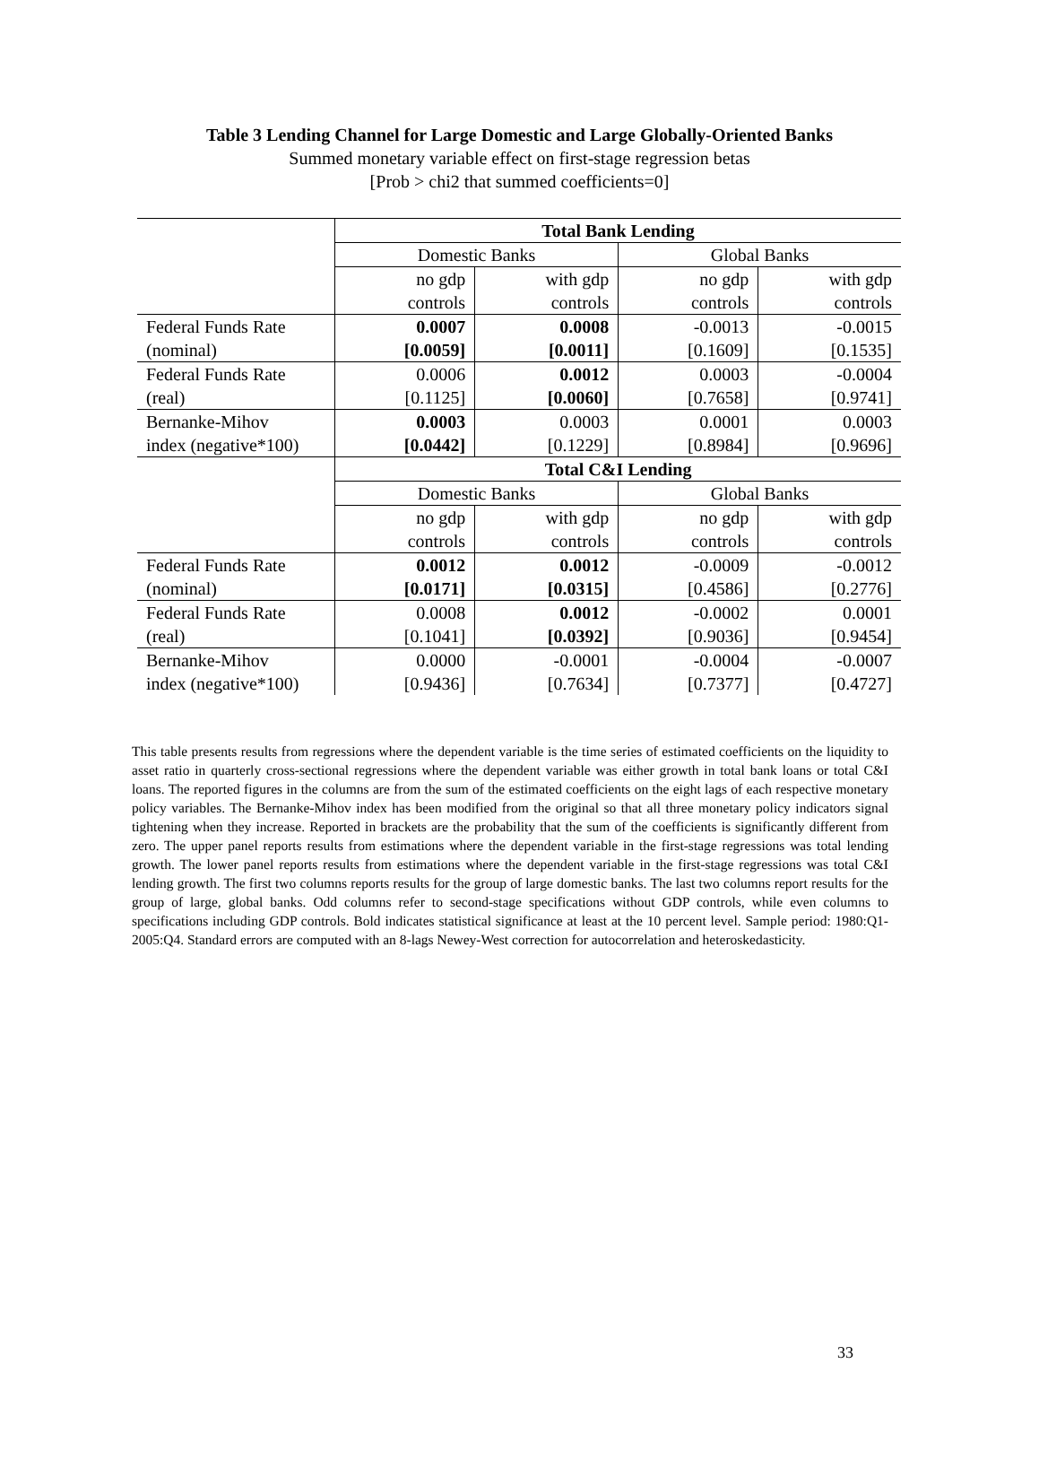Table 3 Lending Channel for Large Domestic and Large Globally-Oriented Banks
Summed monetary variable effect on first-stage regression betas
[Prob > chi2 that summed coefficients=0]
| | Total Bank Lending | | | |
| | Domestic Banks | | Global Banks | |
| | no gdp controls | with gdp controls | no gdp controls | with gdp controls |
| Federal Funds Rate (nominal) | 0.0007 [0.0059] | 0.0008 [0.0011] | -0.0013 [0.1609] | -0.0015 [0.1535] |
| Federal Funds Rate (real) | 0.0006 [0.1125] | 0.0012 [0.0060] | 0.0003 [0.7658] | -0.0004 [0.9741] |
| Bernanke-Mihov index (negative*100) | 0.0003 [0.0442] | 0.0003 [0.1229] | 0.0001 [0.8984] | 0.0003 [0.9696] |
| | Total C&I Lending | | | |
| | Domestic Banks | | Global Banks | |
| | no gdp controls | with gdp controls | no gdp controls | with gdp controls |
| Federal Funds Rate (nominal) | 0.0012 [0.0171] | 0.0012 [0.0315] | -0.0009 [0.4586] | -0.0012 [0.2776] |
| Federal Funds Rate (real) | 0.0008 [0.1041] | 0.0012 [0.0392] | -0.0002 [0.9036] | 0.0001 [0.9454] |
| Bernanke-Mihov index (negative*100) | 0.0000 [0.9436] | -0.0001 [0.7634] | -0.0004 [0.7377] | -0.0007 [0.4727] |
This table presents results from regressions where the dependent variable is the time series of estimated coefficients on the liquidity to asset ratio in quarterly cross-sectional regressions where the dependent variable was either growth in total bank loans or total C&I loans. The reported figures in the columns are from the sum of the estimated coefficients on the eight lags of each respective monetary policy variables. The Bernanke-Mihov index has been modified from the original so that all three monetary policy indicators signal tightening when they increase. Reported in brackets are the probability that the sum of the coefficients is significantly different from zero. The upper panel reports results from estimations where the dependent variable in the first-stage regressions was total lending growth. The lower panel reports results from estimations where the dependent variable in the first-stage regressions was total C&I lending growth. The first two columns reports results for the group of large domestic banks. The last two columns report results for the group of large, global banks. Odd columns refer to second-stage specifications without GDP controls, while even columns to specifications including GDP controls. Bold indicates statistical significance at least at the 10 percent level. Sample period: 1980:Q1-2005:Q4. Standard errors are computed with an 8-lags Newey-West correction for autocorrelation and heteroskedasticity.
33